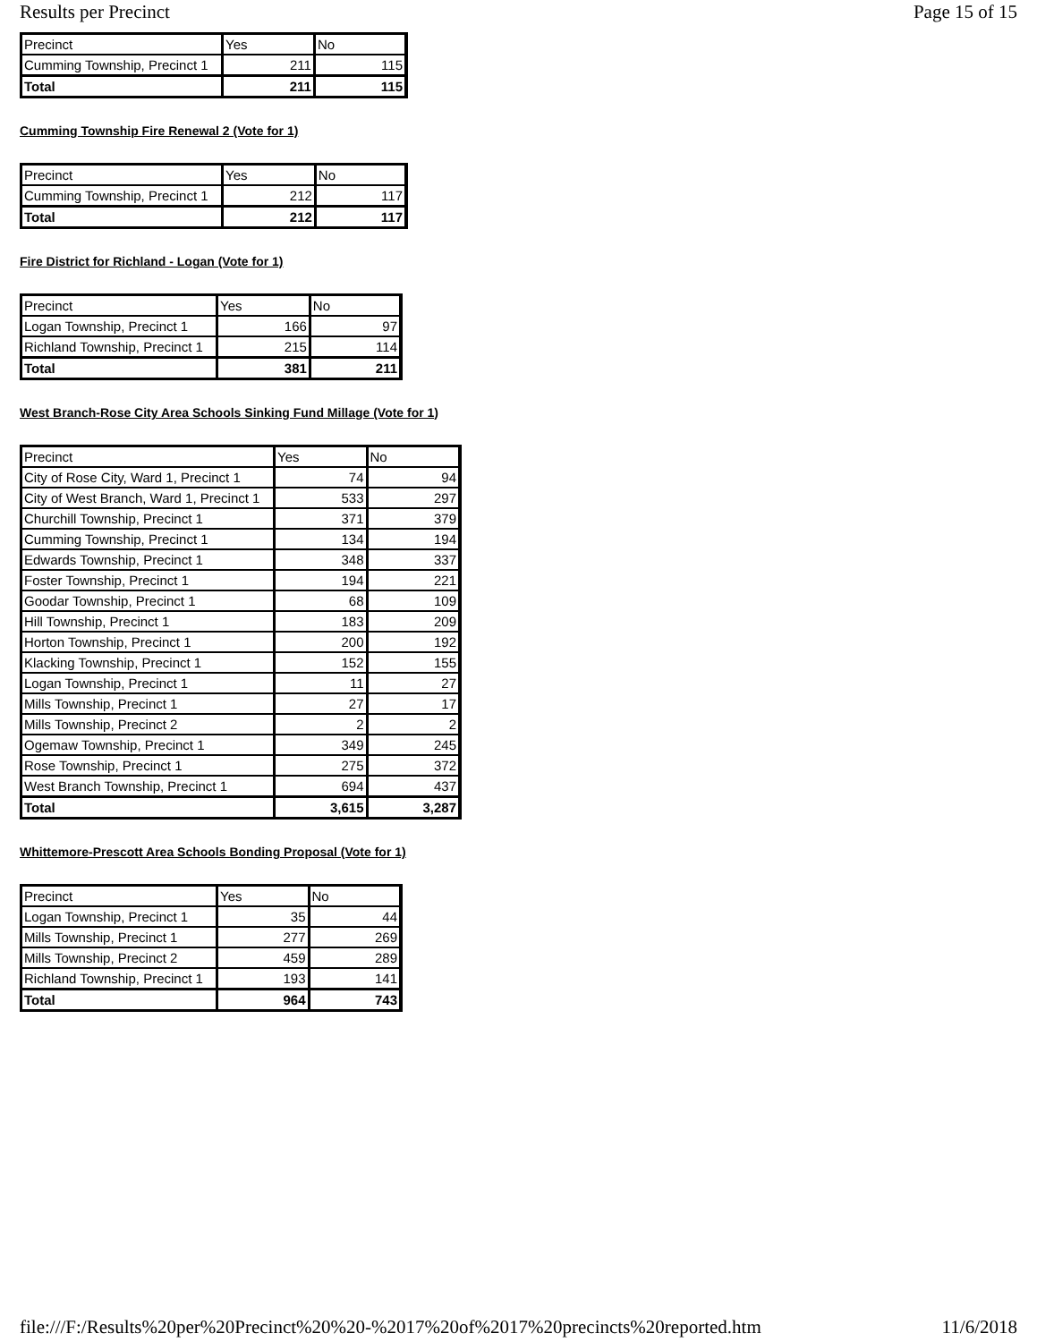Results per Precinct Page 15 of 15
| Precinct | Yes | No |
| Cumming Township, Precinct 1 | 211 | 115 |
| Total | 211 | 115 |
Cumming Township Fire Renewal 2 (Vote for 1)
| Precinct | Yes | No |
| Cumming Township, Precinct 1 | 212 | 117 |
| Total | 212 | 117 |
Fire District for Richland - Logan (Vote for 1)
| Precinct | Yes | No |
| Logan Township, Precinct 1 | 166 | 97 |
| Richland Township, Precinct 1 | 215 | 114 |
| Total | 381 | 211 |
West Branch-Rose City Area Schools Sinking Fund Millage (Vote for 1)
| Precinct | Yes | No |
| City of Rose City, Ward 1, Precinct 1 | 74 | 94 |
| City of West Branch, Ward 1, Precinct 1 | 533 | 297 |
| Churchill Township, Precinct 1 | 371 | 379 |
| Cumming Township, Precinct 1 | 134 | 194 |
| Edwards Township, Precinct 1 | 348 | 337 |
| Foster Township, Precinct 1 | 194 | 221 |
| Goodar Township, Precinct 1 | 68 | 109 |
| Hill Township, Precinct 1 | 183 | 209 |
| Horton Township, Precinct 1 | 200 | 192 |
| Klacking Township, Precinct 1 | 152 | 155 |
| Logan Township, Precinct 1 | 11 | 27 |
| Mills Township, Precinct 1 | 27 | 17 |
| Mills Township, Precinct 2 | 2 | 2 |
| Ogemaw Township, Precinct 1 | 349 | 245 |
| Rose Township, Precinct 1 | 275 | 372 |
| West Branch Township, Precinct 1 | 694 | 437 |
| Total | 3,615 | 3,287 |
Whittemore-Prescott Area Schools Bonding Proposal (Vote for 1)
| Precinct | Yes | No |
| Logan Township, Precinct 1 | 35 | 44 |
| Mills Township, Precinct 1 | 277 | 269 |
| Mills Township, Precinct 2 | 459 | 289 |
| Richland Township, Precinct 1 | 193 | 141 |
| Total | 964 | 743 |
file:///F:/Results%20per%20Precinct%20%20-%2017%20of%2017%20precincts%20reported.htm 11/6/2018